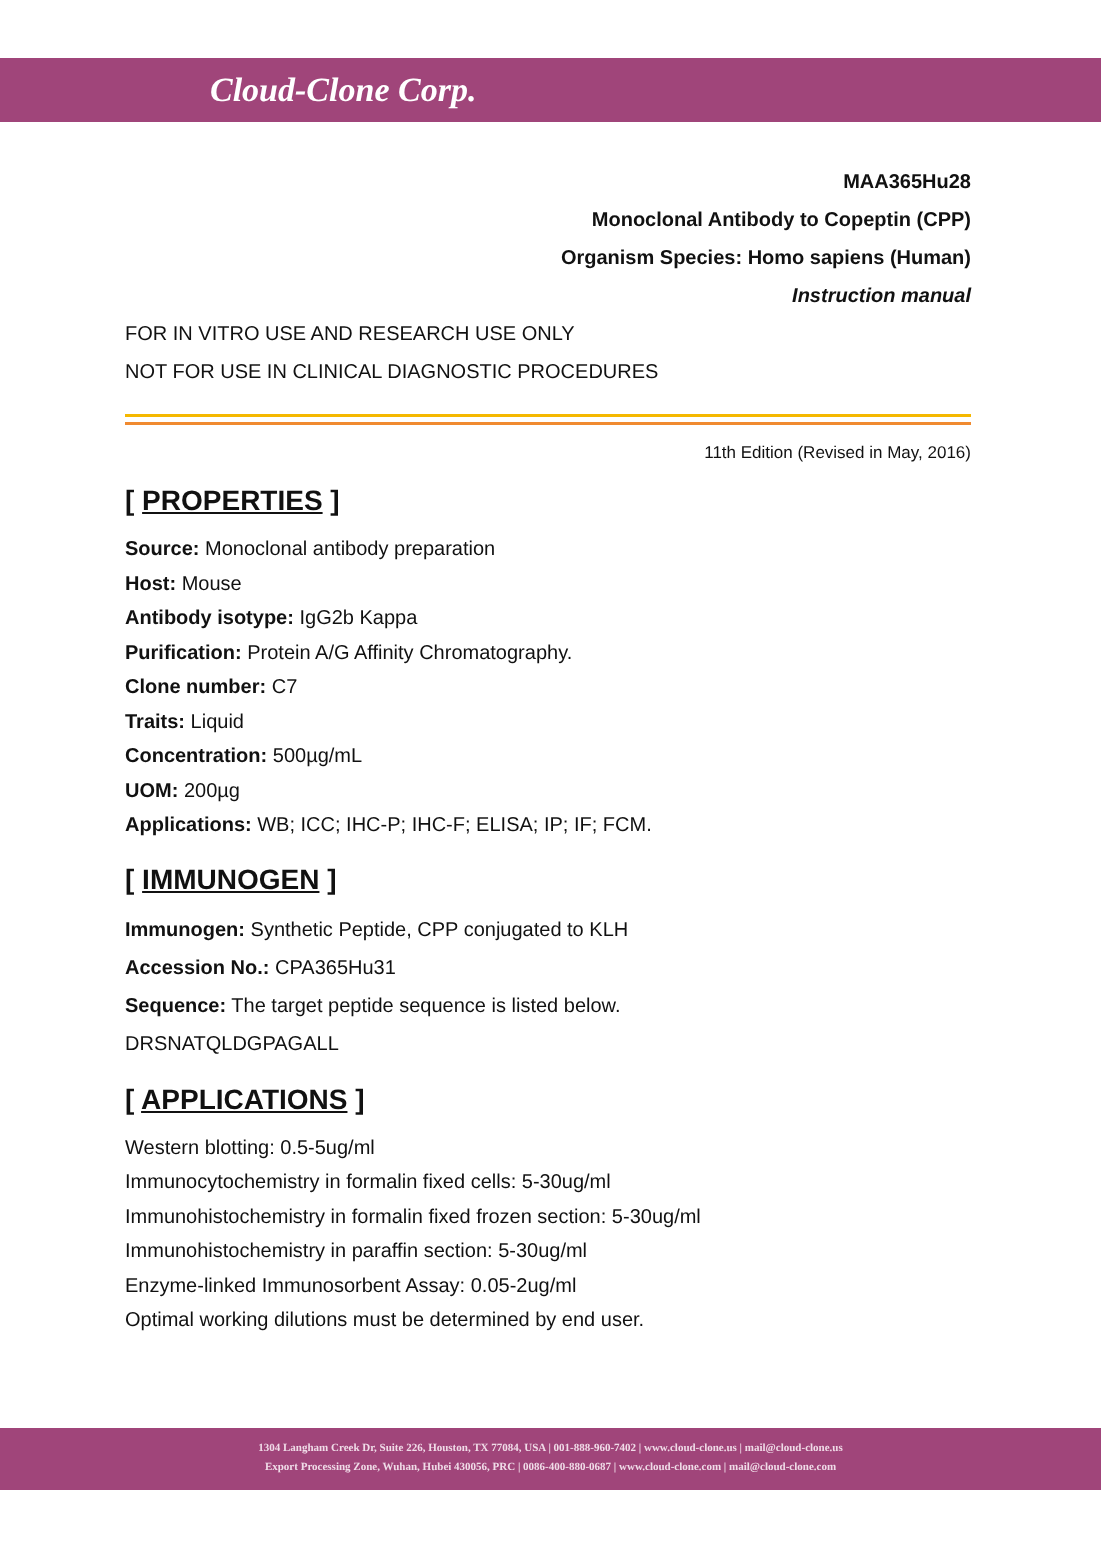Cloud-Clone Corp.
MAA365Hu28
Monoclonal Antibody to Copeptin (CPP)
Organism Species: Homo sapiens (Human)
Instruction manual
FOR IN VITRO USE AND RESEARCH USE ONLY
NOT FOR USE IN CLINICAL DIAGNOSTIC PROCEDURES
11th Edition (Revised in May, 2016)
[ PROPERTIES ]
Source: Monoclonal antibody preparation
Host: Mouse
Antibody isotype: IgG2b Kappa
Purification: Protein A/G Affinity Chromatography.
Clone number: C7
Traits: Liquid
Concentration: 500µg/mL
UOM: 200µg
Applications: WB; ICC; IHC-P; IHC-F; ELISA; IP; IF; FCM.
[ IMMUNOGEN ]
Immunogen: Synthetic Peptide, CPP conjugated to KLH
Accession No.: CPA365Hu31
Sequence: The target peptide sequence is listed below.
DRSNATQLDGPAGALL
[ APPLICATIONS ]
Western blotting: 0.5-5ug/ml
Immunocytochemistry in formalin fixed cells: 5-30ug/ml
Immunohistochemistry in formalin fixed frozen section: 5-30ug/ml
Immunohistochemistry in paraffin section: 5-30ug/ml
Enzyme-linked Immunosorbent Assay: 0.05-2ug/ml
Optimal working dilutions must be determined by end user.
1304 Langham Creek Dr, Suite 226, Houston, TX 77084, USA | 001-888-960-7402 | www.cloud-clone.us | mail@cloud-clone.us
Export Processing Zone, Wuhan, Hubei 430056, PRC | 0086-400-880-0687 | www.cloud-clone.com | mail@cloud-clone.com